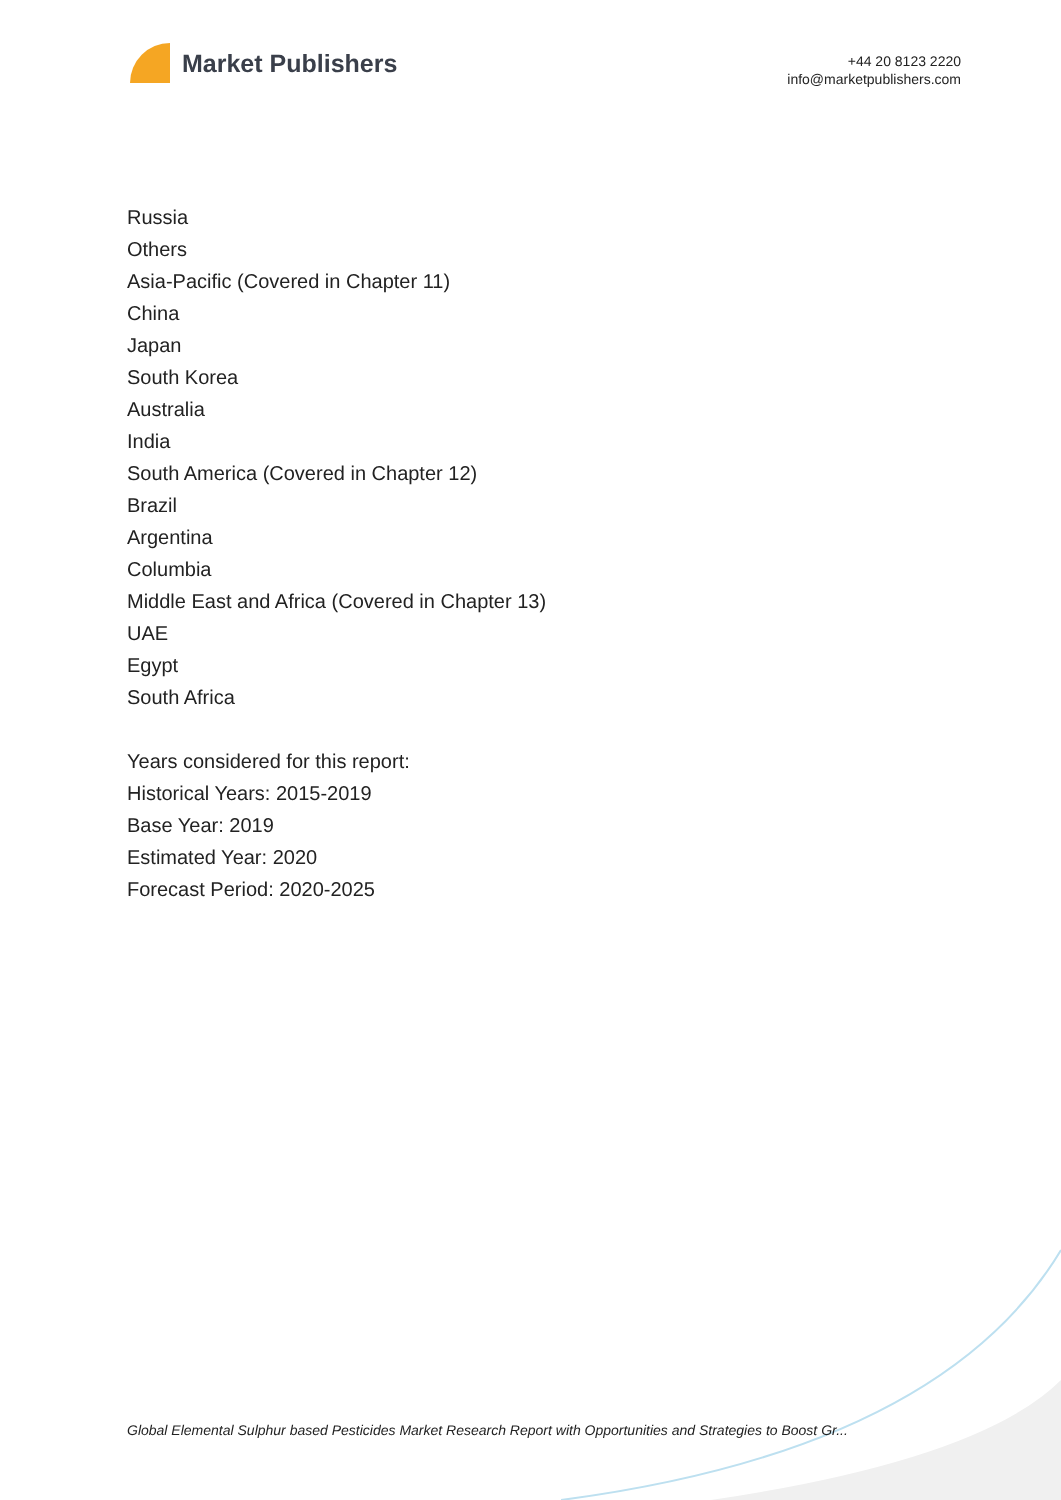Market Publishers
+44 20 8123 2220
info@marketpublishers.com
Russia
Others
Asia-Pacific (Covered in Chapter 11)
China
Japan
South Korea
Australia
India
South America (Covered in Chapter 12)
Brazil
Argentina
Columbia
Middle East and Africa (Covered in Chapter 13)
UAE
Egypt
South Africa
Years considered for this report:
Historical Years: 2015-2019
Base Year: 2019
Estimated Year: 2020
Forecast Period: 2020-2025
Global Elemental Sulphur based Pesticides Market Research Report with Opportunities and Strategies to Boost Gr...